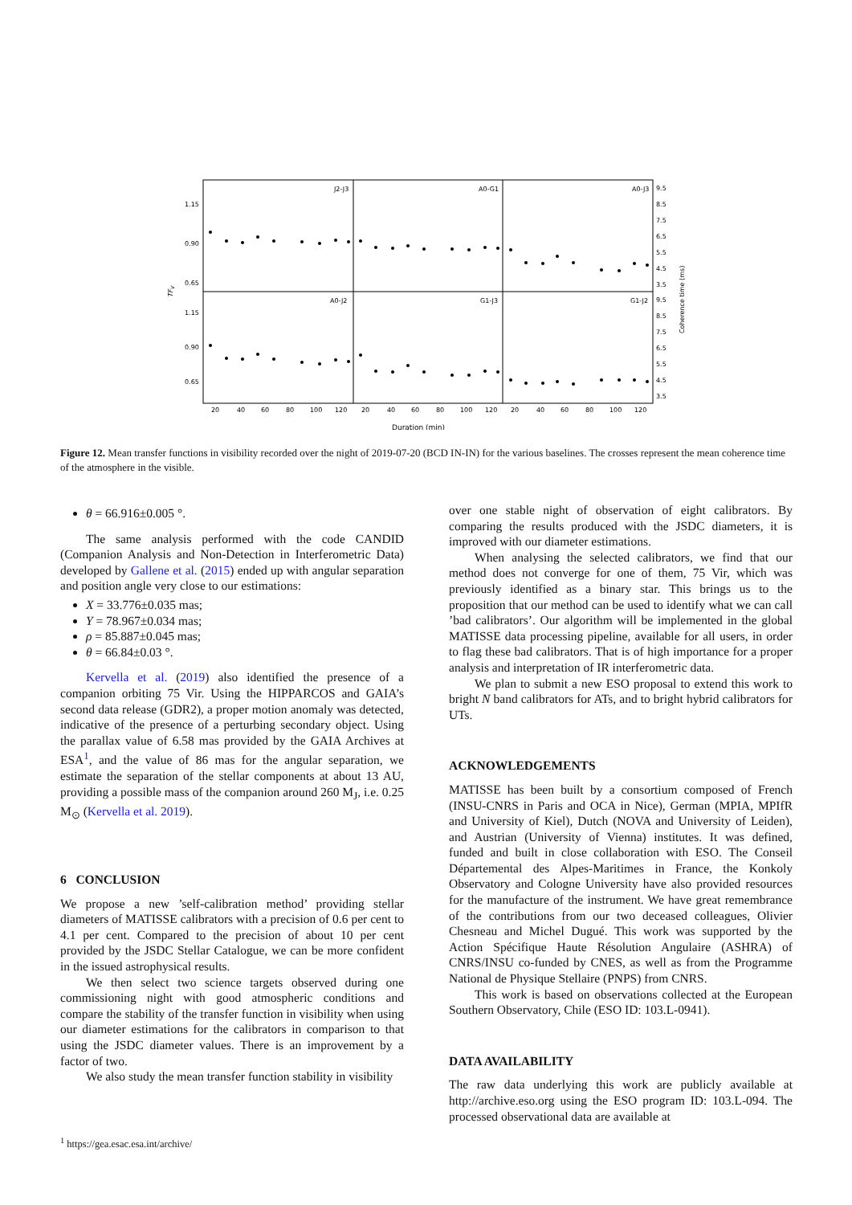J2-J3
A0-G1
A0-J3
A0-J2
G1-J3
G1-J2
1.15
0.90
0.65
1.15
0.90
0.65
9.5
8.5
7.5
6.5
5.5
4.5
3.5
9.5
8.5
7.5
6.5
5.5
4.5
3.5
20
40
60
80
100
120
20
40
60
80
100
120
20
40
60
80
100
120
Duration (min)
TFV
Coherence time (ms)
Figure 12. Mean transfer functions in visibility recorded over the night of 2019-07-20 (BCD IN-IN) for the various baselines. The crosses represent the mean coherence time of the atmosphere in the visible.
θ = 66.916±0.005 °.
The same analysis performed with the code CANDID (Companion Analysis and Non-Detection in Interferometric Data) developed by Gallene et al. (2015) ended up with angular separation and position angle very close to our estimations:
X = 33.776±0.035 mas;
Y = 78.967±0.034 mas;
ρ = 85.887±0.045 mas;
θ = 66.84±0.03 °.
Kervella et al. (2019) also identified the presence of a companion orbiting 75 Vir. Using the HIPPARCOS and GAIA’s second data release (GDR2), a proper motion anomaly was detected, indicative of the presence of a perturbing secondary object. Using the parallax value of 6.58 mas provided by the GAIA Archives at ESA<sup>1</sup>, and the value of 86 mas for the angular separation, we estimate the separation of the stellar components at about 13 AU, providing a possible mass of the companion around 260 M<sub>J</sub>, i.e. 0.25 M<sub>⊙</sub> (Kervella et al. 2019).
6 CONCLUSION
We propose a new ’self-calibration method’ providing stellar diameters of MATISSE calibrators with a precision of 0.6 per cent to 4.1 per cent. Compared to the precision of about 10 per cent provided by the JSDC Stellar Catalogue, we can be more confident in the issued astrophysical results.
We then select two science targets observed during one commissioning night with good atmospheric conditions and compare the stability of the transfer function in visibility when using our diameter estimations for the calibrators in comparison to that using the JSDC diameter values. There is an improvement by a factor of two.
We also study the mean transfer function stability in visibility
<sup>1</sup> https://gea.esac.esa.int/archive/
over one stable night of observation of eight calibrators. By comparing the results produced with the JSDC diameters, it is improved with our diameter estimations.
When analysing the selected calibrators, we find that our method does not converge for one of them, 75 Vir, which was previously identified as a binary star. This brings us to the proposition that our method can be used to identify what we can call ’bad calibrators’. Our algorithm will be implemented in the global MATISSE data processing pipeline, available for all users, in order to flag these bad calibrators. That is of high importance for a proper analysis and interpretation of IR interferometric data.
We plan to submit a new ESO proposal to extend this work to bright N band calibrators for ATs, and to bright hybrid calibrators for UTs.
ACKNOWLEDGEMENTS
MATISSE has been built by a consortium composed of French (INSU-CNRS in Paris and OCA in Nice), German (MPIA, MPIfR and University of Kiel), Dutch (NOVA and University of Leiden), and Austrian (University of Vienna) institutes. It was defined, funded and built in close collaboration with ESO. The Conseil Départemental des Alpes-Maritimes in France, the Konkoly Observatory and Cologne University have also provided resources for the manufacture of the instrument. We have great remembrance of the contributions from our two deceased colleagues, Olivier Chesneau and Michel Dugué. This work was supported by the Action Spécifique Haute Résolution Angulaire (ASHRA) of CNRS/INSU co-funded by CNES, as well as from the Programme National de Physique Stellaire (PNPS) from CNRS.
This work is based on observations collected at the European Southern Observatory, Chile (ESO ID: 103.L-0941).
DATA AVAILABILITY
The raw data underlying this work are publicly available at http://archive.eso.org using the ESO program ID: 103.L-094. The processed observational data are available at